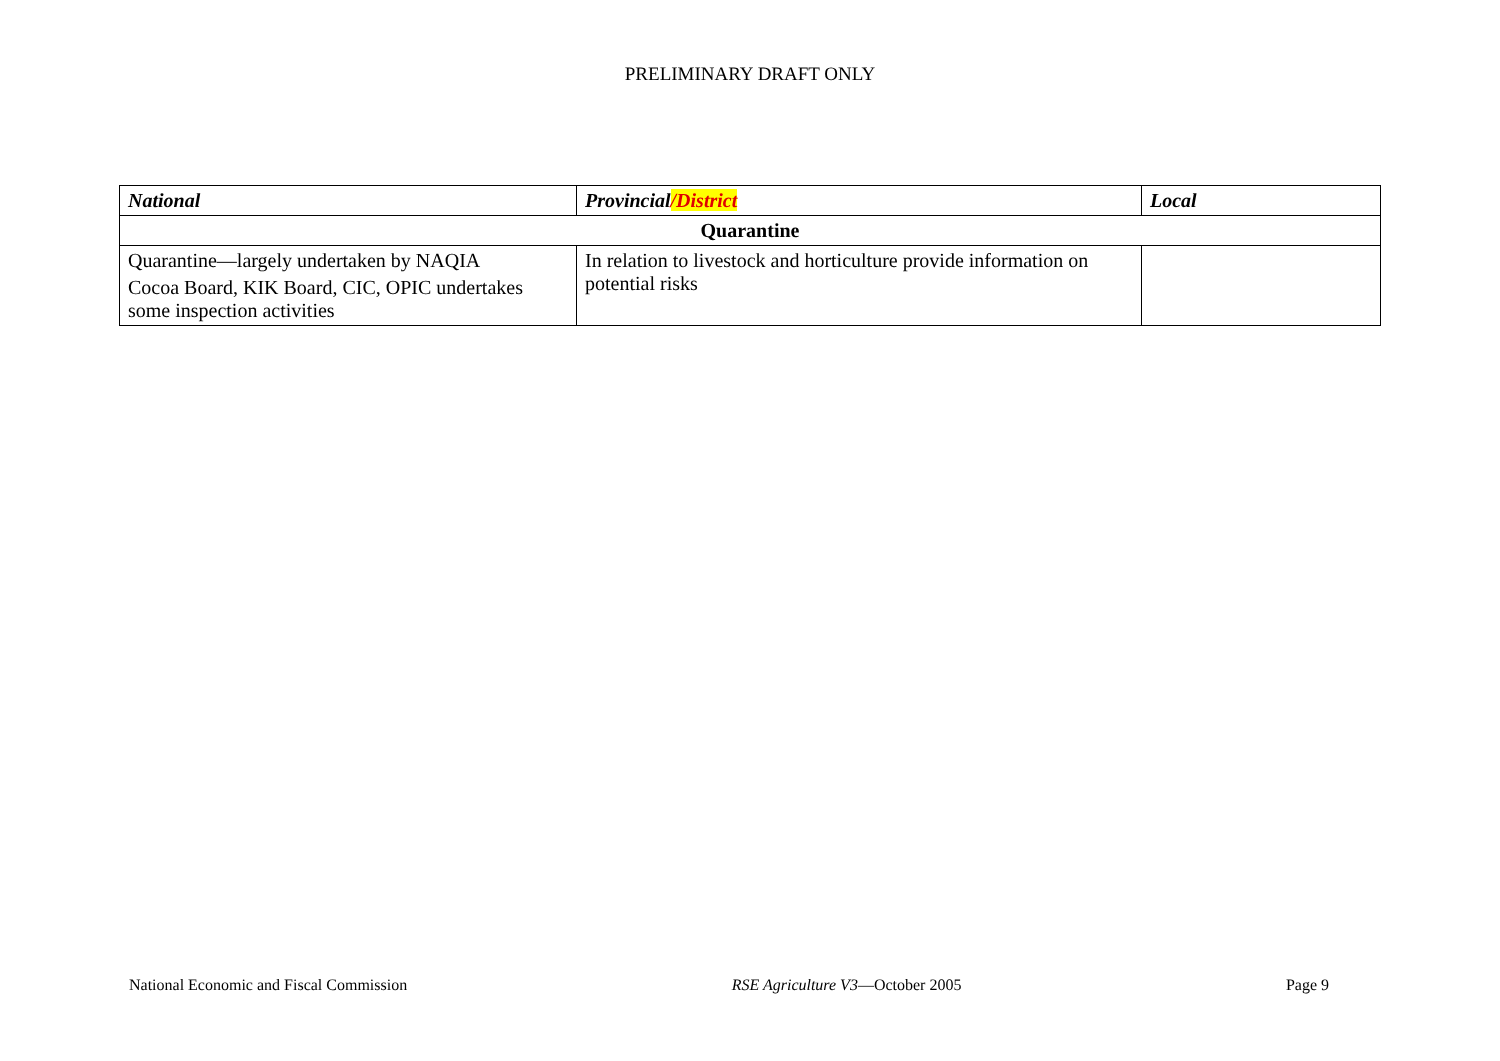PRELIMINARY DRAFT ONLY
| National | Provincial /District | Local |
| --- | --- | --- |
| Quarantine | | |
| Quarantine—largely undertaken by NAQIA Cocoa Board, KIK Board, CIC, OPIC undertakes some inspection activities | In relation to livestock and horticulture provide information on potential risks | |
National Economic and Fiscal Commission RSE Agriculture V3—October 2005 Page 9